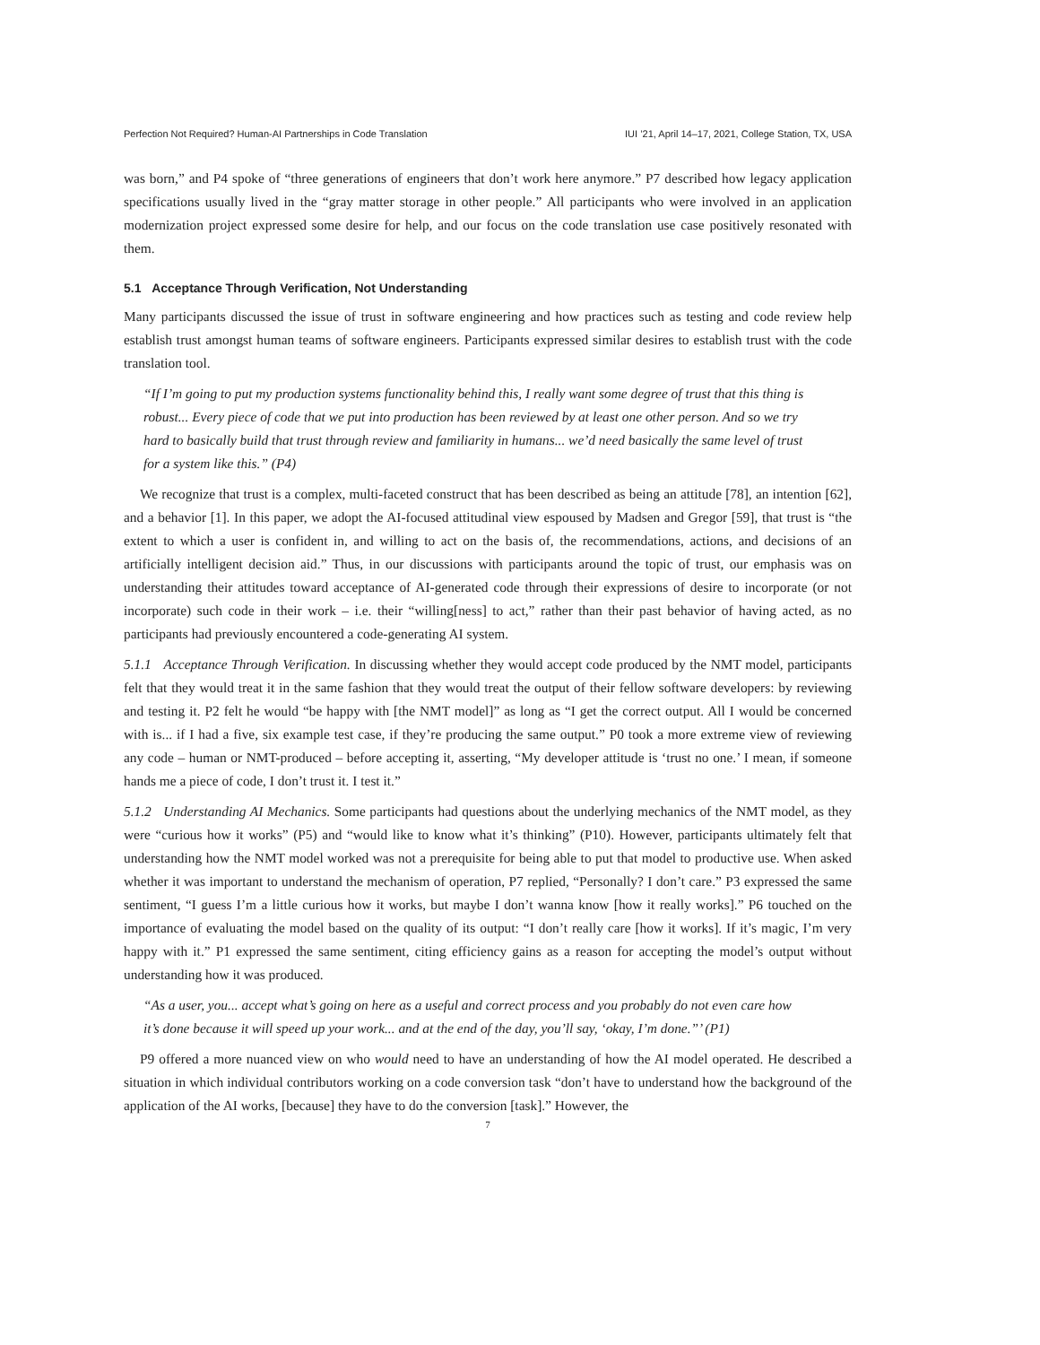Perfection Not Required? Human-AI Partnerships in Code Translation IUI ’21, April 14–17, 2021, College Station, TX, USA
was born,” and P4 spoke of “three generations of engineers that don’t work here anymore.” P7 described how legacy application specifications usually lived in the “gray matter storage in other people.” All participants who were involved in an application modernization project expressed some desire for help, and our focus on the code translation use case positively resonated with them.
5.1 Acceptance Through Verification, Not Understanding
Many participants discussed the issue of trust in software engineering and how practices such as testing and code review help establish trust amongst human teams of software engineers. Participants expressed similar desires to establish trust with the code translation tool.
“If I’m going to put my production systems functionality behind this, I really want some degree of trust that this thing is robust... Every piece of code that we put into production has been reviewed by at least one other person. And so we try hard to basically build that trust through review and familiarity in humans... we’d need basically the same level of trust for a system like this.” (P4)
We recognize that trust is a complex, multi-faceted construct that has been described as being an attitude [78], an intention [62], and a behavior [1]. In this paper, we adopt the AI-focused attitudinal view espoused by Madsen and Gregor [59], that trust is “the extent to which a user is confident in, and willing to act on the basis of, the recommendations, actions, and decisions of an artificially intelligent decision aid.” Thus, in our discussions with participants around the topic of trust, our emphasis was on understanding their attitudes toward acceptance of AI-generated code through their expressions of desire to incorporate (or not incorporate) such code in their work – i.e. their “willing[ness] to act,” rather than their past behavior of having acted, as no participants had previously encountered a code-generating AI system.
5.1.1 Acceptance Through Verification. In discussing whether they would accept code produced by the NMT model, participants felt that they would treat it in the same fashion that they would treat the output of their fellow software developers: by reviewing and testing it. P2 felt he would “be happy with [the NMT model]” as long as “I get the correct output. All I would be concerned with is... if I had a five, six example test case, if they’re producing the same output.” P0 took a more extreme view of reviewing any code – human or NMT-produced – before accepting it, asserting, “My developer attitude is ‘trust no one.’ I mean, if someone hands me a piece of code, I don’t trust it. I test it.”
5.1.2 Understanding AI Mechanics. Some participants had questions about the underlying mechanics of the NMT model, as they were “curious how it works” (P5) and “would like to know what it’s thinking” (P10). However, participants ultimately felt that understanding how the NMT model worked was not a prerequisite for being able to put that model to productive use. When asked whether it was important to understand the mechanism of operation, P7 replied, “Personally? I don’t care.” P3 expressed the same sentiment, “I guess I’m a little curious how it works, but maybe I don’t wanna know [how it really works].” P6 touched on the importance of evaluating the model based on the quality of its output: “I don’t really care [how it works]. If it’s magic, I’m very happy with it.” P1 expressed the same sentiment, citing efficiency gains as a reason for accepting the model’s output without understanding how it was produced.
“As a user, you... accept what’s going on here as a useful and correct process and you probably do not even care how it’s done because it will speed up your work... and at the end of the day, you’ll say, ‘okay, I’m done.”’ (P1)
P9 offered a more nuanced view on who would need to have an understanding of how the AI model operated. He described a situation in which individual contributors working on a code conversion task “don’t have to understand how the background of the application of the AI works, [because] they have to do the conversion [task].” However, the
7